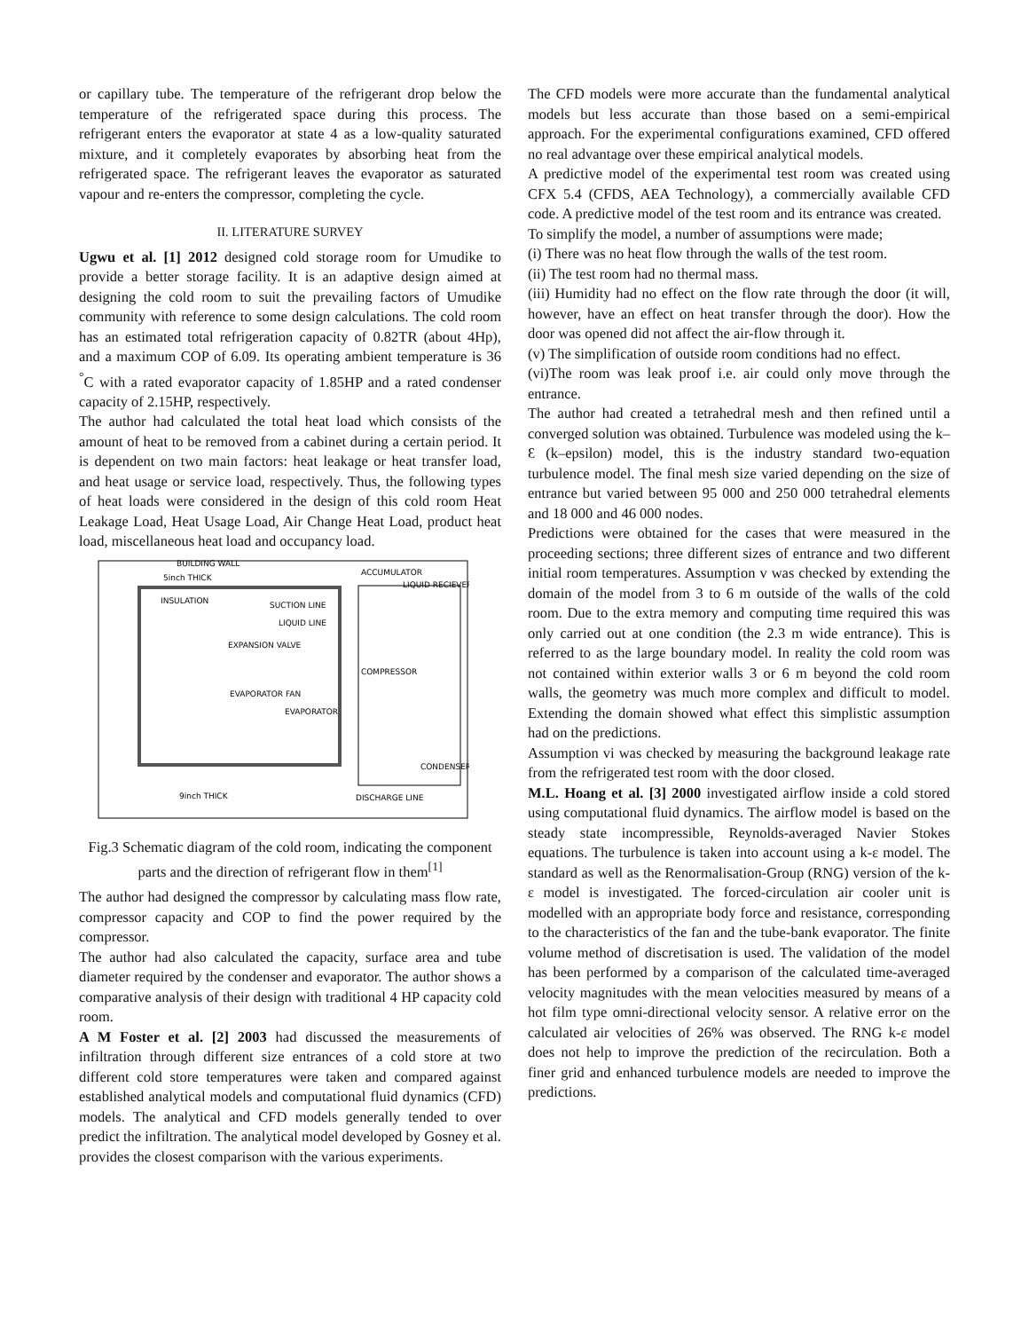or capillary tube. The temperature of the refrigerant drop below the temperature of the refrigerated space during this process. The refrigerant enters the evaporator at state 4 as a low-quality saturated mixture, and it completely evaporates by absorbing heat from the refrigerated space. The refrigerant leaves the evaporator as saturated vapour and re-enters the compressor, completing the cycle.
II. LITERATURE SURVEY
Ugwu et al. [1] 2012 designed cold storage room for Umudike to provide a better storage facility. It is an adaptive design aimed at designing the cold room to suit the prevailing factors of Umudike community with reference to some design calculations. The cold room has an estimated total refrigeration capacity of 0.82TR (about 4Hp), and a maximum COP of 6.09. Its operating ambient temperature is 36 <sup>°</sup>C with a rated evaporator capacity of 1.85HP and a rated condenser capacity of 2.15HP, respectively.
The author had calculated the total heat load which consists of the amount of heat to be removed from a cabinet during a certain period. It is dependent on two main factors: heat leakage or heat transfer load, and heat usage or service load, respectively. Thus, the following types of heat loads were considered in the design of this cold room Heat Leakage Load, Heat Usage Load, Air Change Heat Load, product heat load, miscellaneous heat load and occupancy load.
BUILDING WALL
5inch THICK
INSULATION
SUCTION LINE
LIQUID LINE
EXPANSION VALVE
EVAPORATOR FAN
EVAPORATOR
ACCUMULATOR
LIQUID RECIEVER
COMPRESSOR
CONDENSER
9inch THICK
DISCHARGE LINE
Fig.3 Schematic diagram of the cold room, indicating the component parts and the direction of refrigerant flow in them<sup>[1]</sup>
The author had designed the compressor by calculating mass flow rate, compressor capacity and COP to find the power required by the compressor.
The author had also calculated the capacity, surface area and tube diameter required by the condenser and evaporator. The author shows a comparative analysis of their design with traditional 4 HP capacity cold room.
A M Foster et al. [2] 2003 had discussed the measurements of infiltration through different size entrances of a cold store at two different cold store temperatures were taken and compared against established analytical models and computational fluid dynamics (CFD) models. The analytical and CFD models generally tended to over predict the infiltration. The analytical model developed by Gosney et al. provides the closest comparison with the various experiments.
The CFD models were more accurate than the fundamental analytical models but less accurate than those based on a semi-empirical approach. For the experimental configurations examined, CFD offered no real advantage over these empirical analytical models.
A predictive model of the experimental test room was created using CFX 5.4 (CFDS, AEA Technology), a commercially available CFD code. A predictive model of the test room and its entrance was created.
To simplify the model, a number of assumptions were made;
(i) There was no heat flow through the walls of the test room.
(ii) The test room had no thermal mass.
(iii) Humidity had no effect on the flow rate through the door (it will, however, have an effect on heat transfer through the door). How the door was opened did not affect the air-flow through it.
(v) The simplification of outside room conditions had no effect.
(vi)The room was leak proof i.e. air could only move through the entrance.
The author had created a tetrahedral mesh and then refined until a converged solution was obtained. Turbulence was modeled using the k–Ɛ (k–epsilon) model, this is the industry standard two-equation turbulence model. The final mesh size varied depending on the size of entrance but varied between 95 000 and 250 000 tetrahedral elements and 18 000 and 46 000 nodes.
Predictions were obtained for the cases that were measured in the proceeding sections; three different sizes of entrance and two different initial room temperatures. Assumption v was checked by extending the domain of the model from 3 to 6 m outside of the walls of the cold room. Due to the extra memory and computing time required this was only carried out at one condition (the 2.3 m wide entrance). This is referred to as the large boundary model. In reality the cold room was not contained within exterior walls 3 or 6 m beyond the cold room walls, the geometry was much more complex and difficult to model. Extending the domain showed what effect this simplistic assumption had on the predictions.
Assumption vi was checked by measuring the background leakage rate from the refrigerated test room with the door closed.
M.L. Hoang et al. [3] 2000 investigated airflow inside a cold stored using computational fluid dynamics. The airflow model is based on the steady state incompressible, Reynolds-averaged Navier Stokes equations. The turbulence is taken into account using a k-ε model. The standard as well as the Renormalisation-Group (RNG) version of the k-ε model is investigated. The forced-circulation air cooler unit is modelled with an appropriate body force and resistance, corresponding to the characteristics of the fan and the tube-bank evaporator. The finite volume method of discretisation is used. The validation of the model has been performed by a comparison of the calculated time-averaged velocity magnitudes with the mean velocities measured by means of a hot film type omni-directional velocity sensor. A relative error on the calculated air velocities of 26% was observed. The RNG k-ε model does not help to improve the prediction of the recirculation. Both a finer grid and enhanced turbulence models are needed to improve the predictions.